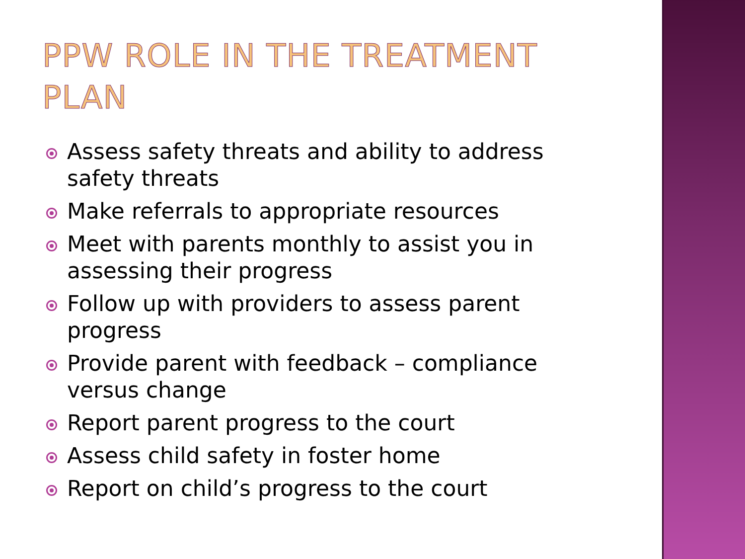PPW ROLE IN THE TREATMENT PLAN
Assess safety threats and ability to address safety threats
Make referrals to appropriate resources
Meet with parents monthly to assist you in assessing their progress
Follow up with providers to assess parent progress
Provide parent with feedback – compliance versus change
Report parent progress to the court
Assess child safety in foster home
Report on child’s progress to the court